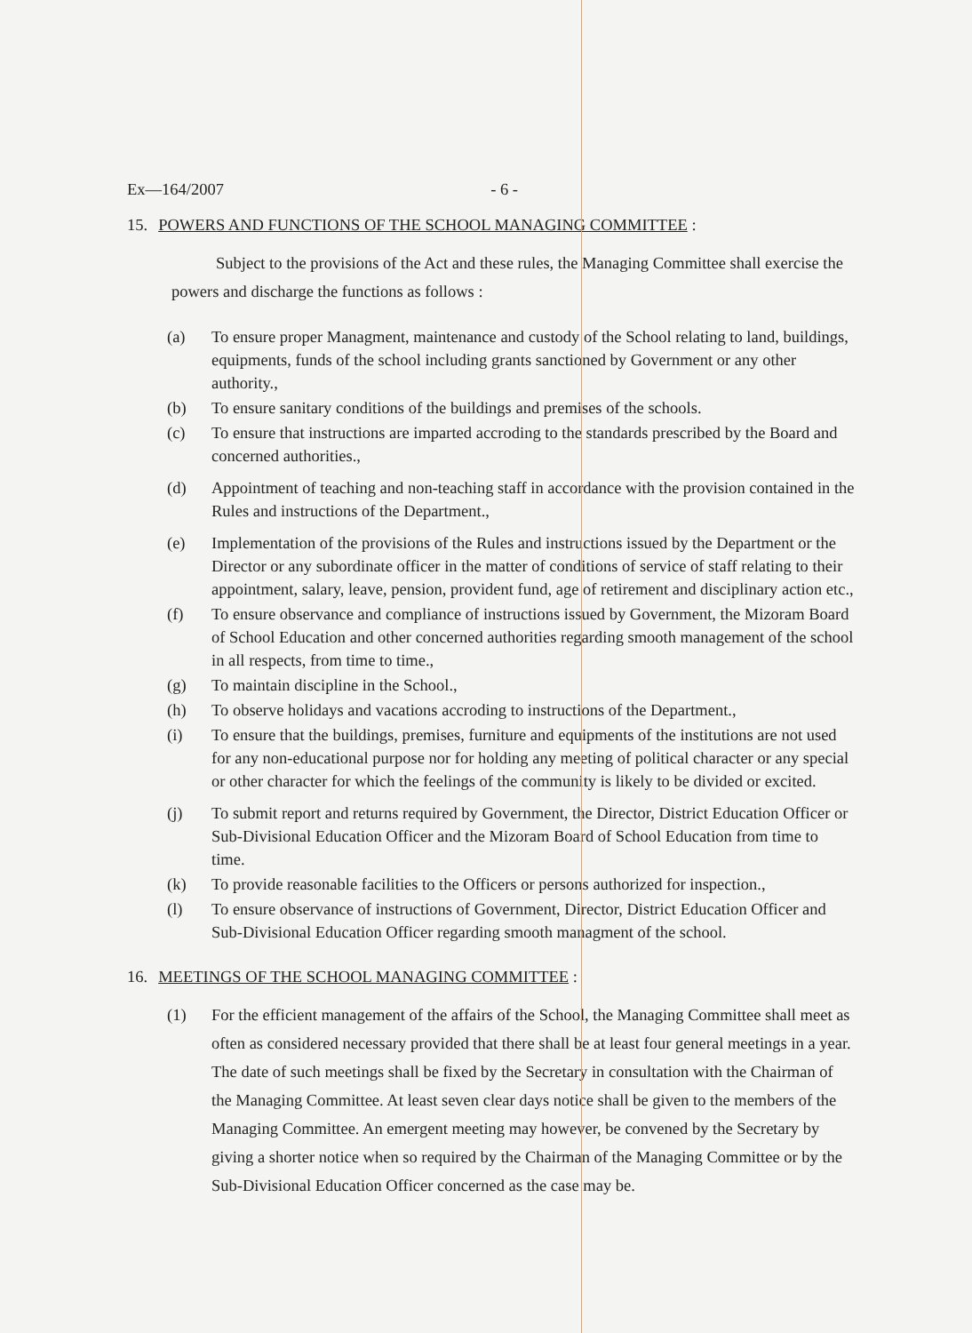Ex—164/2007 - 6 -
15. POWERS AND FUNCTIONS OF THE SCHOOL MANAGING COMMITTEE :
Subject to the provisions of the Act and these rules, the Managing Committee shall exercise the powers and discharge the functions as follows :
(a) To ensure proper Managment, maintenance and custody of the School relating to land, buildings, equipments, funds of the school including grants sanctioned by Government or any other authority.,
(b) To ensure sanitary conditions of the buildings and premises of the schools.
(c) To ensure that instructions are imparted accroding to the standards prescribed by the Board and concerned authorities.,
(d) Appointment of teaching and non-teaching staff in accordance with the provision contained in the Rules and instructions of the Department.,
(e) Implementation of the provisions of the Rules and instructions issued by the Department or the Director or any subordinate officer in the matter of conditions of service of staff relating to their appointment, salary, leave, pension, provident fund, age of retirement and disciplinary action etc.,
(f) To ensure observance and compliance of instructions issued by Government, the Mizoram Board of School Education and other concerned authorities regarding smooth management of the school in all respects, from time to time.,
(g) To maintain discipline in the School.,
(h) To observe holidays and vacations accroding to instructions of the Department.,
(i) To ensure that the buildings, premises, furniture and equipments of the institutions are not used for any non-educational purpose nor for holding any meeting of political character or any special or other character for which the feelings of the community is likely to be divided or excited.
(j) To submit report and returns required by Government, the Director, District Education Officer or Sub-Divisional Education Officer and the Mizoram Board of School Education from time to time.
(k) To provide reasonable facilities to the Officers or persons authorized for inspection.,
(l) To ensure observance of instructions of Government, Director, District Education Officer and Sub-Divisional Education Officer regarding smooth managment of the school.
16. MEETINGS OF THE SCHOOL MANAGING COMMITTEE :
(1) For the efficient management of the affairs of the School, the Managing Committee shall meet as often as considered necessary provided that there shall be at least four general meetings in a year. The date of such meetings shall be fixed by the Secretary in consultation with the Chairman of the Managing Committee. At least seven clear days notice shall be given to the members of the Managing Committee. An emergent meeting may however, be convened by the Secretary by giving a shorter notice when so required by the Chairman of the Managing Committee or by the Sub-Divisional Education Officer concerned as the case may be.